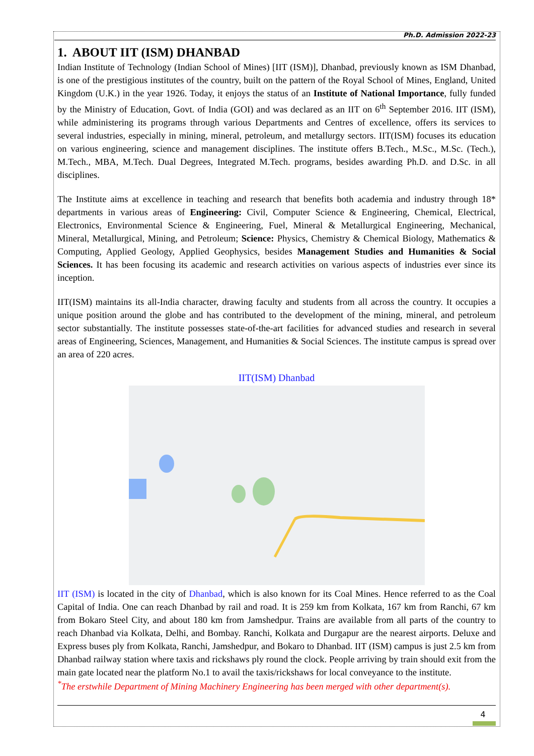Ph.D. Admission 2022-23
1. ABOUT IIT (ISM) DHANBAD
Indian Institute of Technology (Indian School of Mines) [IIT (ISM)], Dhanbad, previously known as ISM Dhanbad, is one of the prestigious institutes of the country, built on the pattern of the Royal School of Mines, England, United Kingdom (U.K.) in the year 1926. Today, it enjoys the status of an Institute of National Importance, fully funded by the Ministry of Education, Govt. of India (GOI) and was declared as an IIT on 6<sup>th</sup> September 2016. IIT (ISM), while administering its programs through various Departments and Centres of excellence, offers its services to several industries, especially in mining, mineral, petroleum, and metallurgy sectors. IIT(ISM) focuses its education on various engineering, science and management disciplines. The institute offers B.Tech., M.Sc., M.Sc. (Tech.), M.Tech., MBA, M.Tech. Dual Degrees, Integrated M.Tech. programs, besides awarding Ph.D. and D.Sc. in all disciplines.
The Institute aims at excellence in teaching and research that benefits both academia and industry through 18* departments in various areas of Engineering: Civil, Computer Science & Engineering, Chemical, Electrical, Electronics, Environmental Science & Engineering, Fuel, Mineral & Metallurgical Engineering, Mechanical, Mineral, Metallurgical, Mining, and Petroleum; Science: Physics, Chemistry & Chemical Biology, Mathematics & Computing, Applied Geology, Applied Geophysics, besides Management Studies and Humanities & Social Sciences. It has been focusing its academic and research activities on various aspects of industries ever since its inception.
IIT(ISM) maintains its all-India character, drawing faculty and students from all across the country. It occupies a unique position around the globe and has contributed to the development of the mining, mineral, and petroleum sector substantially. The institute possesses state-of-the-art facilities for advanced studies and research in several areas of Engineering, Sciences, Management, and Humanities & Social Sciences. The institute campus is spread over an area of 220 acres.
IIT(ISM) Dhanbad
IIT (ISM) is located in the city of Dhanbad, which is also known for its Coal Mines. Hence referred to as the Coal Capital of India. One can reach Dhanbad by rail and road. It is 259 km from Kolkata, 167 km from Ranchi, 67 km from Bokaro Steel City, and about 180 km from Jamshedpur. Trains are available from all parts of the country to reach Dhanbad via Kolkata, Delhi, and Bombay. Ranchi, Kolkata and Durgapur are the nearest airports. Deluxe and Express buses ply from Kolkata, Ranchi, Jamshedpur, and Bokaro to Dhanbad. IIT (ISM) campus is just 2.5 km from Dhanbad railway station where taxis and rickshaws ply round the clock. People arriving by train should exit from the main gate located near the platform No.1 to avail the taxis/rickshaws for local conveyance to the institute.
<sup>*</sup> The erstwhile Department of Mining Machinery Engineering has been merged with other department(s).
4